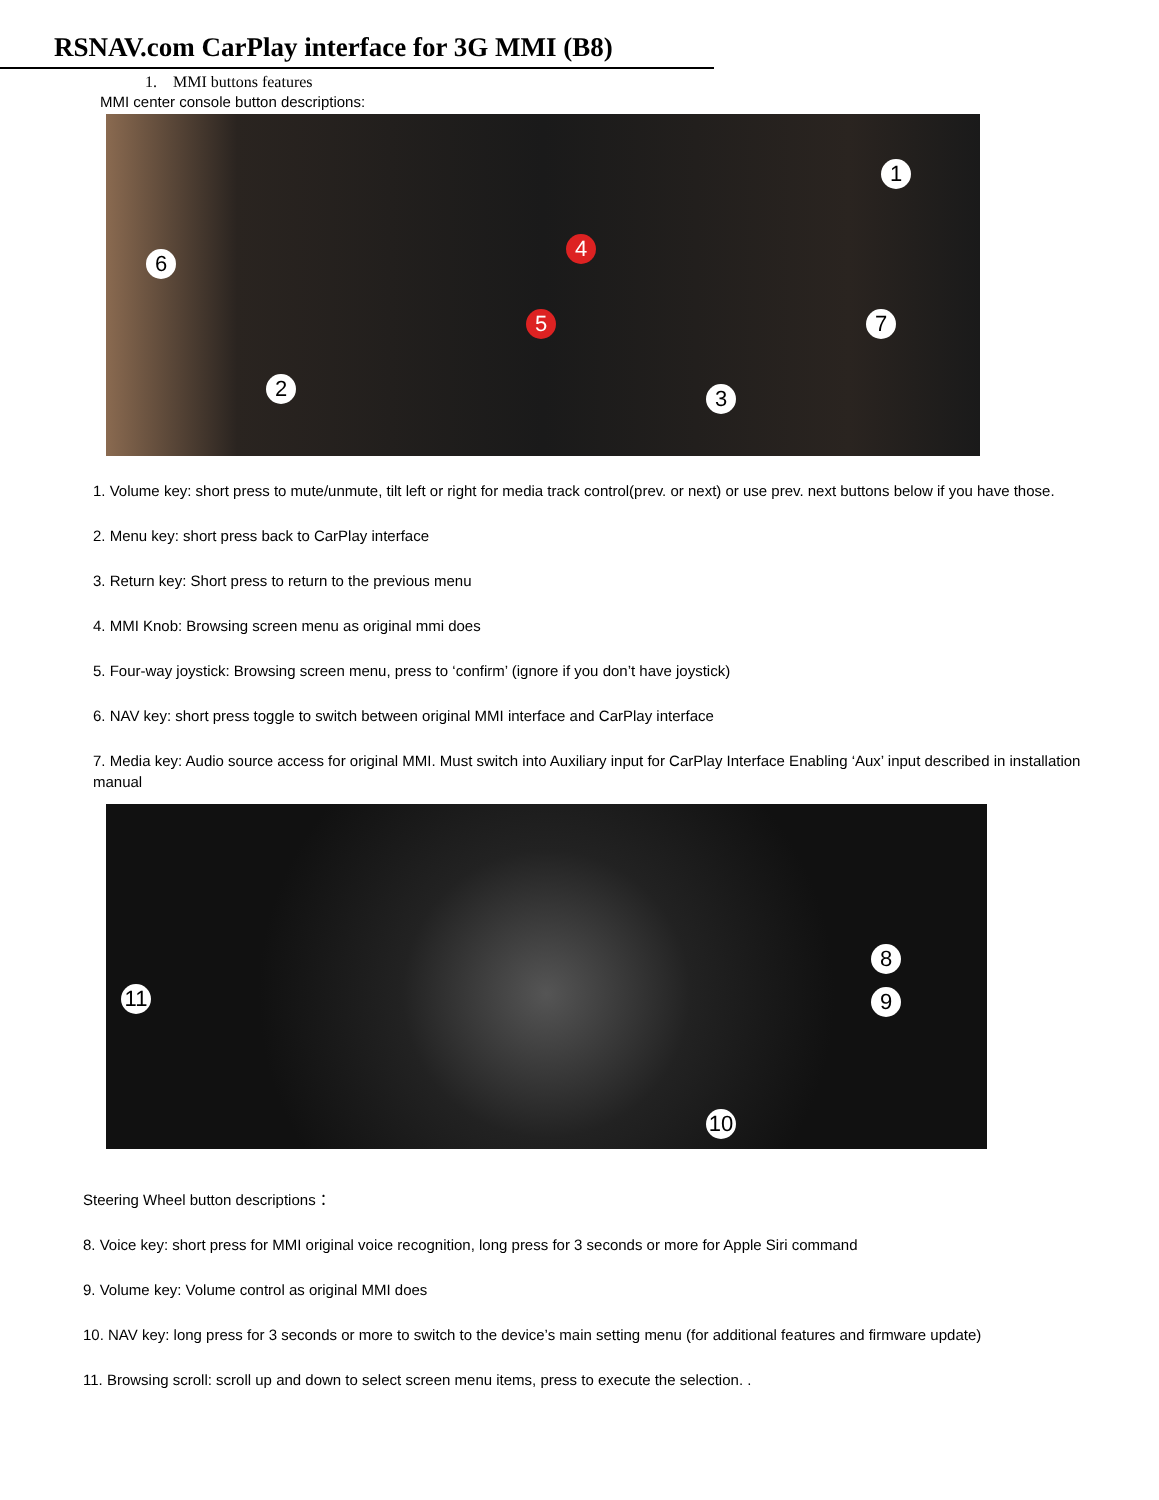RSNAV.com CarPlay interface for 3G MMI (B8)
1. MMI buttons features
MMI center console button descriptions:
1
2 3
4
5
6
7
1. Volume key: short press to mute/unmute, tilt left or right for media track control(prev. or next) or use prev. next buttons below if you have those.
2. Menu key: short press back to CarPlay interface
3. Return key: Short press to return to the previous menu
4. MMI Knob: Browsing screen menu as original mmi does
5. Four-way joystick: Browsing screen menu, press to ‘confirm’ (ignore if you don’t have joystick)
6. NAV key: short press toggle to switch between original MMI interface and CarPlay interface
7. Media key: Audio source access for original MMI. Must switch into Auxiliary input for CarPlay Interface Enabling ‘Aux’ input described in installation manual
8
9
10
11
Steering Wheel button descriptions：
8. Voice key: short press for MMI original voice recognition, long press for 3 seconds or more for Apple Siri command
9. Volume key: Volume control as original MMI does
10. NAV key: long press for 3 seconds or more to switch to the device’s main setting menu (for additional features and firmware update)
11. Browsing scroll: scroll up and down to select screen menu items, press to execute the selection. .